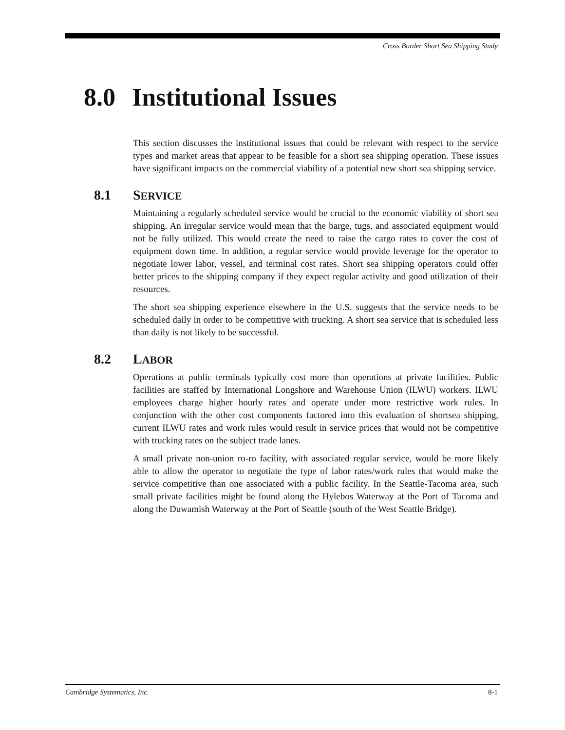Cross Border Short Sea Shipping Study
8.0 Institutional Issues
This section discusses the institutional issues that could be relevant with respect to the service types and market areas that appear to be feasible for a short sea shipping operation. These issues have significant impacts on the commercial viability of a potential new short sea shipping service.
8.1 SERVICE
Maintaining a regularly scheduled service would be crucial to the economic viability of short sea shipping. An irregular service would mean that the barge, tugs, and associated equipment would not be fully utilized. This would create the need to raise the cargo rates to cover the cost of equipment down time. In addition, a regular service would provide leverage for the operator to negotiate lower labor, vessel, and terminal cost rates. Short sea shipping operators could offer better prices to the shipping company if they expect regular activity and good utilization of their resources.
The short sea shipping experience elsewhere in the U.S. suggests that the service needs to be scheduled daily in order to be competitive with trucking. A short sea service that is scheduled less than daily is not likely to be successful.
8.2 LABOR
Operations at public terminals typically cost more than operations at private facilities. Public facilities are staffed by International Longshore and Warehouse Union (ILWU) workers. ILWU employees charge higher hourly rates and operate under more restrictive work rules. In conjunction with the other cost components factored into this evaluation of shortsea shipping, current ILWU rates and work rules would result in service prices that would not be competitive with trucking rates on the subject trade lanes.
A small private non-union ro-ro facility, with associated regular service, would be more likely able to allow the operator to negotiate the type of labor rates/work rules that would make the service competitive than one associated with a public facility. In the Seattle-Tacoma area, such small private facilities might be found along the Hylebos Waterway at the Port of Tacoma and along the Duwamish Waterway at the Port of Seattle (south of the West Seattle Bridge).
Cambridge Systematics, Inc. 8-1